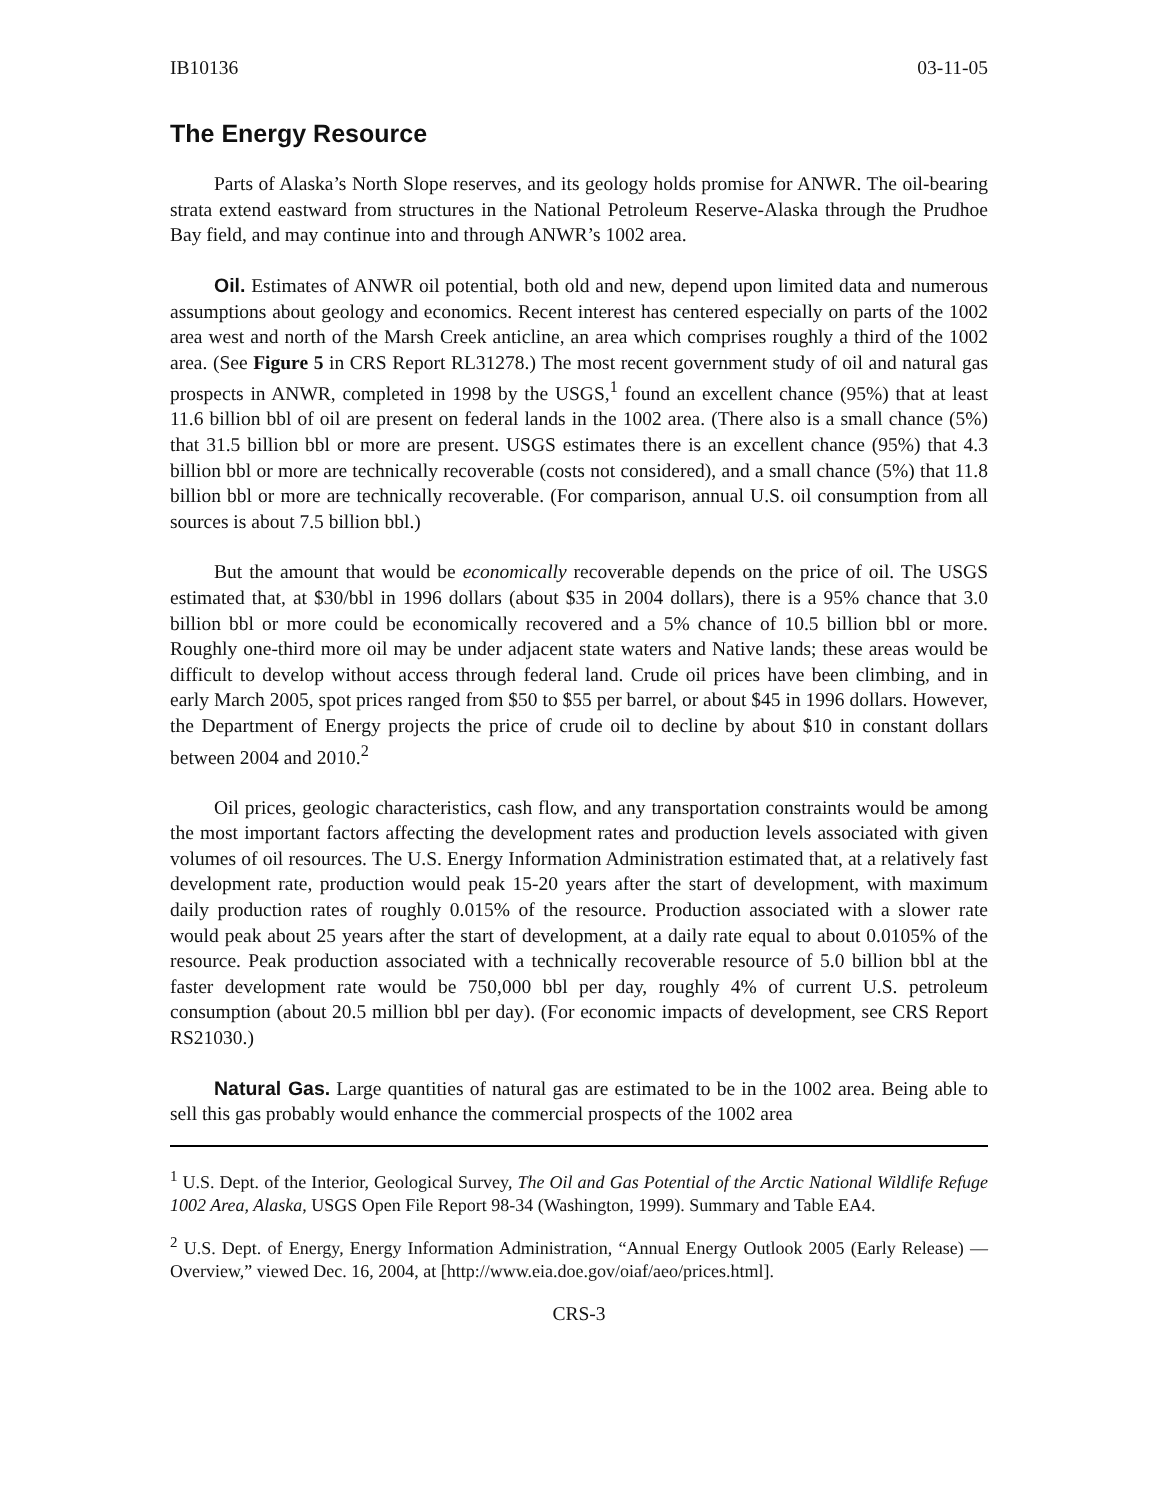IB10136 03-11-05
The Energy Resource
Parts of Alaska’s North Slope reserves, and its geology holds promise for ANWR. The oil-bearing strata extend eastward from structures in the National Petroleum Reserve-Alaska through the Prudhoe Bay field, and may continue into and through ANWR’s 1002 area.
Oil. Estimates of ANWR oil potential, both old and new, depend upon limited data and numerous assumptions about geology and economics. Recent interest has centered especially on parts of the 1002 area west and north of the Marsh Creek anticline, an area which comprises roughly a third of the 1002 area. (See Figure 5 in CRS Report RL31278.) The most recent government study of oil and natural gas prospects in ANWR, completed in 1998 by the USGS,<sup>1</sup> found an excellent chance (95%) that at least 11.6 billion bbl of oil are present on federal lands in the 1002 area. (There also is a small chance (5%) that 31.5 billion bbl or more are present. USGS estimates there is an excellent chance (95%) that 4.3 billion bbl or more are technically recoverable (costs not considered), and a small chance (5%) that 11.8 billion bbl or more are technically recoverable. (For comparison, annual U.S. oil consumption from all sources is about 7.5 billion bbl.)
But the amount that would be economically recoverable depends on the price of oil. The USGS estimated that, at $30/bbl in 1996 dollars (about $35 in 2004 dollars), there is a 95% chance that 3.0 billion bbl or more could be economically recovered and a 5% chance of 10.5 billion bbl or more. Roughly one-third more oil may be under adjacent state waters and Native lands; these areas would be difficult to develop without access through federal land. Crude oil prices have been climbing, and in early March 2005, spot prices ranged from $50 to $55 per barrel, or about $45 in 1996 dollars. However, the Department of Energy projects the price of crude oil to decline by about $10 in constant dollars between 2004 and 2010.<sup>2</sup>
Oil prices, geologic characteristics, cash flow, and any transportation constraints would be among the most important factors affecting the development rates and production levels associated with given volumes of oil resources. The U.S. Energy Information Administration estimated that, at a relatively fast development rate, production would peak 15-20 years after the start of development, with maximum daily production rates of roughly 0.015% of the resource. Production associated with a slower rate would peak about 25 years after the start of development, at a daily rate equal to about 0.0105% of the resource. Peak production associated with a technically recoverable resource of 5.0 billion bbl at the faster development rate would be 750,000 bbl per day, roughly 4% of current U.S. petroleum consumption (about 20.5 million bbl per day). (For economic impacts of development, see CRS Report RS21030.)
Natural Gas. Large quantities of natural gas are estimated to be in the 1002 area. Being able to sell this gas probably would enhance the commercial prospects of the 1002 area
<sup>1</sup> U.S. Dept. of the Interior, Geological Survey, The Oil and Gas Potential of the Arctic National Wildlife Refuge 1002 Area, Alaska, USGS Open File Report 98-34 (Washington, 1999). Summary and Table EA4.
<sup>2</sup> U.S. Dept. of Energy, Energy Information Administration, “Annual Energy Outlook 2005 (Early Release) — Overview,” viewed Dec. 16, 2004, at [http://www.eia.doe.gov/oiaf/aeo/prices.html].
CRS-3